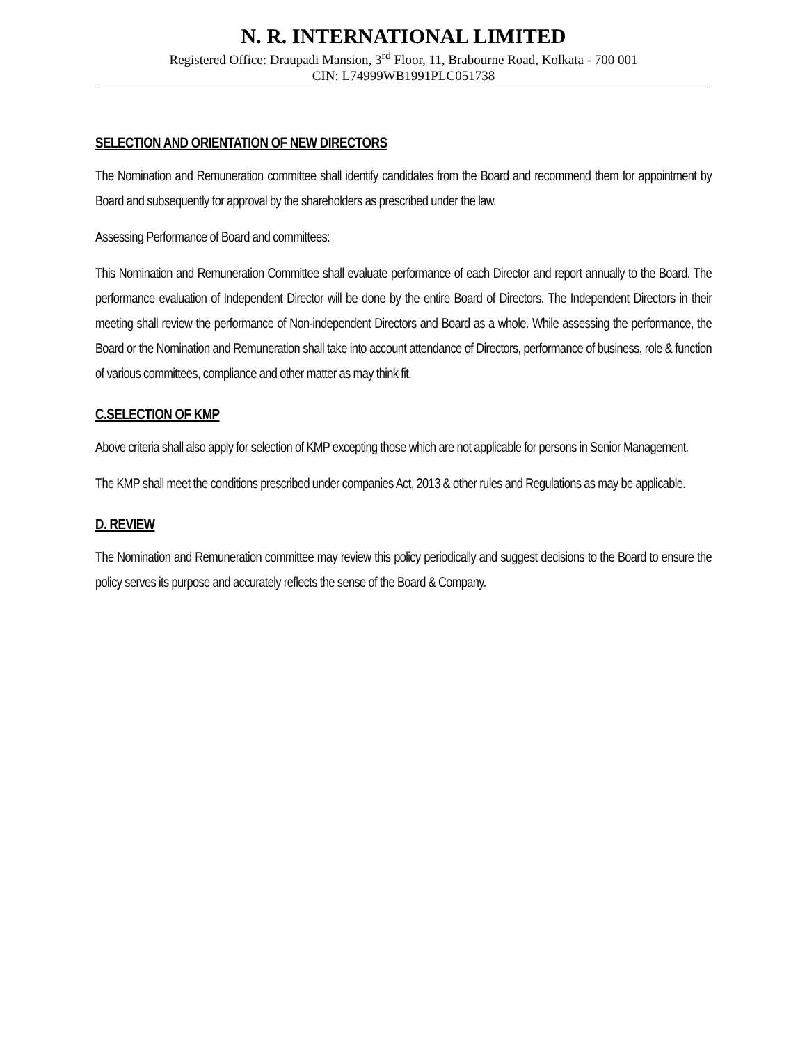N. R. INTERNATIONAL LIMITED
Registered Office: Draupadi Mansion, 3<sup>rd</sup> Floor, 11, Brabourne Road, Kolkata - 700 001
CIN: L74999WB1991PLC051738
SELECTION AND ORIENTATION OF NEW DIRECTORS
The Nomination and Remuneration committee shall identify candidates from the Board and recommend them for appointment by Board and subsequently for approval by the shareholders as prescribed under the law.
Assessing Performance of Board and committees:
This Nomination and Remuneration Committee shall evaluate performance of each Director and report annually to the Board. The performance evaluation of Independent Director will be done by the entire Board of Directors. The Independent Directors in their meeting shall review the performance of Non-independent Directors and Board as a whole. While assessing the performance, the Board or the Nomination and Remuneration shall take into account attendance of Directors, performance of business, role & function of various committees, compliance and other matter as may think fit.
C.SELECTION OF KMP
Above criteria shall also apply for selection of KMP excepting those which are not applicable for persons in Senior Management.
The KMP shall meet the conditions prescribed under companies Act, 2013 & other rules and Regulations as may be applicable.
D. REVIEW
The Nomination and Remuneration committee may review this policy periodically and suggest decisions to the Board to ensure the policy serves its purpose and accurately reflects the sense of the Board & Company.